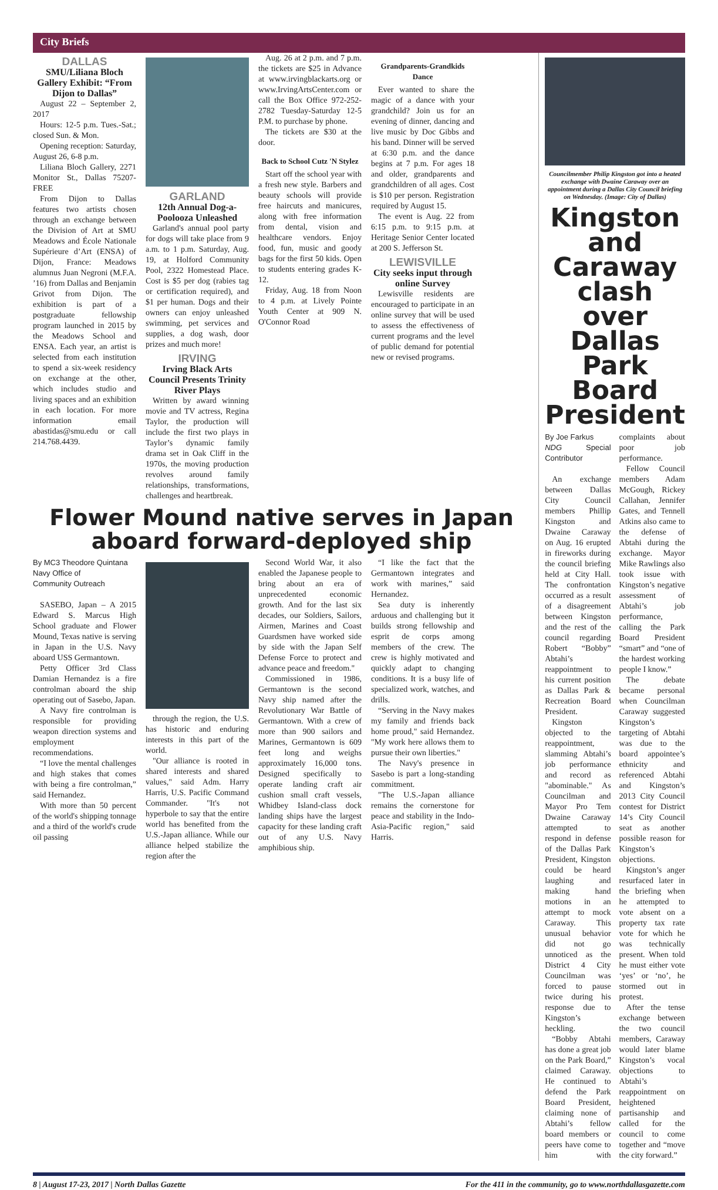City Briefs
DALLAS
SMU/Liliana Bloch Gallery Exhibit: “From Dijon to Dallas”
August 22 – September 2, 2017
Hours: 12-5 p.m. Tues.-Sat.; closed Sun. & Mon.
Opening reception: Saturday, August 26, 6-8 p.m.
Liliana Bloch Gallery, 2271 Monitor St., Dallas 75207- FREE
From Dijon to Dallas features two artists chosen through an exchange between the Division of Art at SMU Meadows and École Nationale Supérieure d’Art (ENSA) of Dijon, France: Meadows alumnus Juan Negroni (M.F.A. ’16) from Dallas and Benjamin Grivot from Dijon. The exhibition is part of a postgraduate fellowship program launched in 2015 by the Meadows School and ENSA. Each year, an artist is selected from each institution to spend a six-week residency on exchange at the other, which includes studio and living spaces and an exhibition in each location. For more information email abastidas@smu.edu or call 214.768.4439.
GARLAND
12th Annual Dog-a-Poolooza Unleashed
Garland's annual pool party for dogs will take place from 9 a.m. to 1 p.m. Saturday, Aug. 19, at Holford Community Pool, 2322 Homestead Place. Cost is $5 per dog (rabies tag or certification required), and $1 per human. Dogs and their owners can enjoy unleashed swimming, pet services and supplies, a dog wash, door prizes and much more!
IRVING
Irving Black Arts Council Presents Trinity River Plays
Written by award winning movie and TV actress, Regina Taylor, the production will include the first two plays in Taylor’s dynamic family drama set in Oak Cliff in the 1970s, the moving production revolves around family relationships, transformations, challenges and heartbreak.
Aug. 26 at 2 p.m. and 7 p.m. the tickets are $25 in Advance at www.irvingblackarts.org or www.IrvingArtsCenter.com or call the Box Office 972-252-2782 Tuesday-Saturday 12-5 P.M. to purchase by phone.
The tickets are $30 at the door.
Back to School Cutz 'N Stylez
Start off the school year with a fresh new style. Barbers and beauty schools will provide free haircuts and manicures, along with free information from dental, vision and healthcare vendors. Enjoy food, fun, music and goody bags for the first 50 kids. Open to students entering grades K-12.
Friday, Aug. 18 from Noon to 4 p.m. at Lively Pointe Youth Center at 909 N. O'Connor Road
Grandparents-Grandkids Dance
Ever wanted to share the magic of a dance with your grandchild? Join us for an evening of dinner, dancing and live music by Doc Gibbs and his band. Dinner will be served at 6:30 p.m. and the dance begins at 7 p.m. For ages 18 and older, grandparents and grandchildren of all ages. Cost is $10 per person. Registration required by August 15.
The event is Aug. 22 from 6:15 p.m. to 9:15 p.m. at Heritage Senior Center located at 200 S. Jefferson St.
LEWISVILLE
City seeks input through online Survey
Lewisville residents are encouraged to participate in an online survey that will be used to assess the effectiveness of current programs and the level of public demand for potential new or revised programs.
Flower Mound native serves in Japan aboard forward-deployed ship
By MC3 Theodore Quintana
Navy Office of
Community Outreach
SASEBO, Japan – A 2015 Edward S. Marcus High School graduate and Flower Mound, Texas native is serving in Japan in the U.S. Navy aboard USS Germantown.
Petty Officer 3rd Class Damian Hernandez is a fire controlman aboard the ship operating out of Sasebo, Japan.
A Navy fire controlman is responsible for providing weapon direction systems and employment recommendations.
“I love the mental challenges and high stakes that comes with being a fire controlman,” said Hernandez.
With more than 50 percent of the world's shipping tonnage and a third of the world's crude oil passing
through the region, the U.S. has historic and enduring interests in this part of the world.
"Our alliance is rooted in shared interests and shared values," said Adm. Harry Harris, U.S. Pacific Command Commander. "It's not hyperbole to say that the entire world has benefited from the U.S.-Japan alliance. While our alliance helped stabilize the region after the
Second World War, it also enabled the Japanese people to bring about an era of unprecedented economic growth. And for the last six decades, our Soldiers, Sailors, Airmen, Marines and Coast Guardsmen have worked side by side with the Japan Self Defense Force to protect and advance peace and freedom."
Commissioned in 1986, Germantown is the second Navy ship named after the Revolutionary War Battle of Germantown. With a crew of more than 900 sailors and Marines, Germantown is 609 feet long and weighs approximately 16,000 tons. Designed specifically to operate landing craft air cushion small craft vessels, Whidbey Island-class dock landing ships have the largest capacity for these landing craft out of any U.S. Navy amphibious ship.
“I like the fact that the Germantown integrates and work with marines,” said Hernandez.
Sea duty is inherently arduous and challenging but it builds strong fellowship and esprit de corps among members of the crew. The crew is highly motivated and quickly adapt to changing conditions. It is a busy life of specialized work, watches, and drills.
“Serving in the Navy makes my family and friends back home proud," said Hernandez. "My work here allows them to pursue their own liberties."
The Navy's presence in Sasebo is part a long-standing commitment.
"The U.S.-Japan alliance remains the cornerstone for peace and stability in the Indo-Asia-Pacific region," said Harris.
Councilmember Philip Kingston got into a heated exchange with Dwaine Caraway over an appointment during a Dallas City Council briefing on Wednesday. (Image: City of Dallas)
Kingston and Caraway clash over Dallas Park Board President
By Joe Farkus
NDG Special Contributor
An exchange between Dallas City Council members Phillip Kingston and Dwaine Caraway on Aug. 16 erupted in fireworks during the council briefing held at City Hall. The confrontation occurred as a result of a disagreement between Kingston and the rest of the council regarding Robert “Bobby” Abtahi’s reappointment to his current position as Dallas Park & Recreation Board President.
Kingston objected to the reappointment, slamming Abtahi’s job performance and record as "abominable." As Councilman and Mayor Pro Tem Dwaine Caraway attempted to respond in defense of the Dallas Park President, Kingston could be heard laughing and making hand motions in an attempt to mock Caraway. This unusual behavior did not go unnoticed as the District 4 City Councilman was forced to pause twice during his response due to Kingston’s heckling.
“Bobby Abtahi has done a great job on the Park Board,” claimed Caraway. He continued to defend the Park Board President, claiming none of Abtahi’s fellow board members or peers have come to him with complaints about poor job performance.
Fellow Council members Adam McGough, Rickey Callahan, Jennifer Gates, and Tennell Atkins also came to the defense of Abtahi during the exchange. Mayor Mike Rawlings also took issue with Kingston’s negative assessment of Abtahi’s job performance, calling the Park Board President “smart” and “one of the hardest working people I know.”
The debate became personal when Councilman Caraway suggested Kingston’s targeting of Abtahi was due to the board appointee’s ethnicity and referenced Abtahi and Kingston’s 2013 City Council contest for District 14’s City Council seat as another possible reason for Kingston’s objections.
Kingston’s anger resurfaced later in the briefing when he attempted to vote absent on a property tax rate vote for which he was technically present. When told he must either vote ‘yes’ or ‘no’, he stormed out in protest.
After the tense exchange between the two council members, Caraway would later blame Kingston’s vocal objections to Abtahi’s reappointment on heightened partisanship and called for the council to come together and “move the city forward.”
8 | August 17-23, 2017 | North Dallas Gazette For the 411 in the community, go to www.northdallasgazette.com